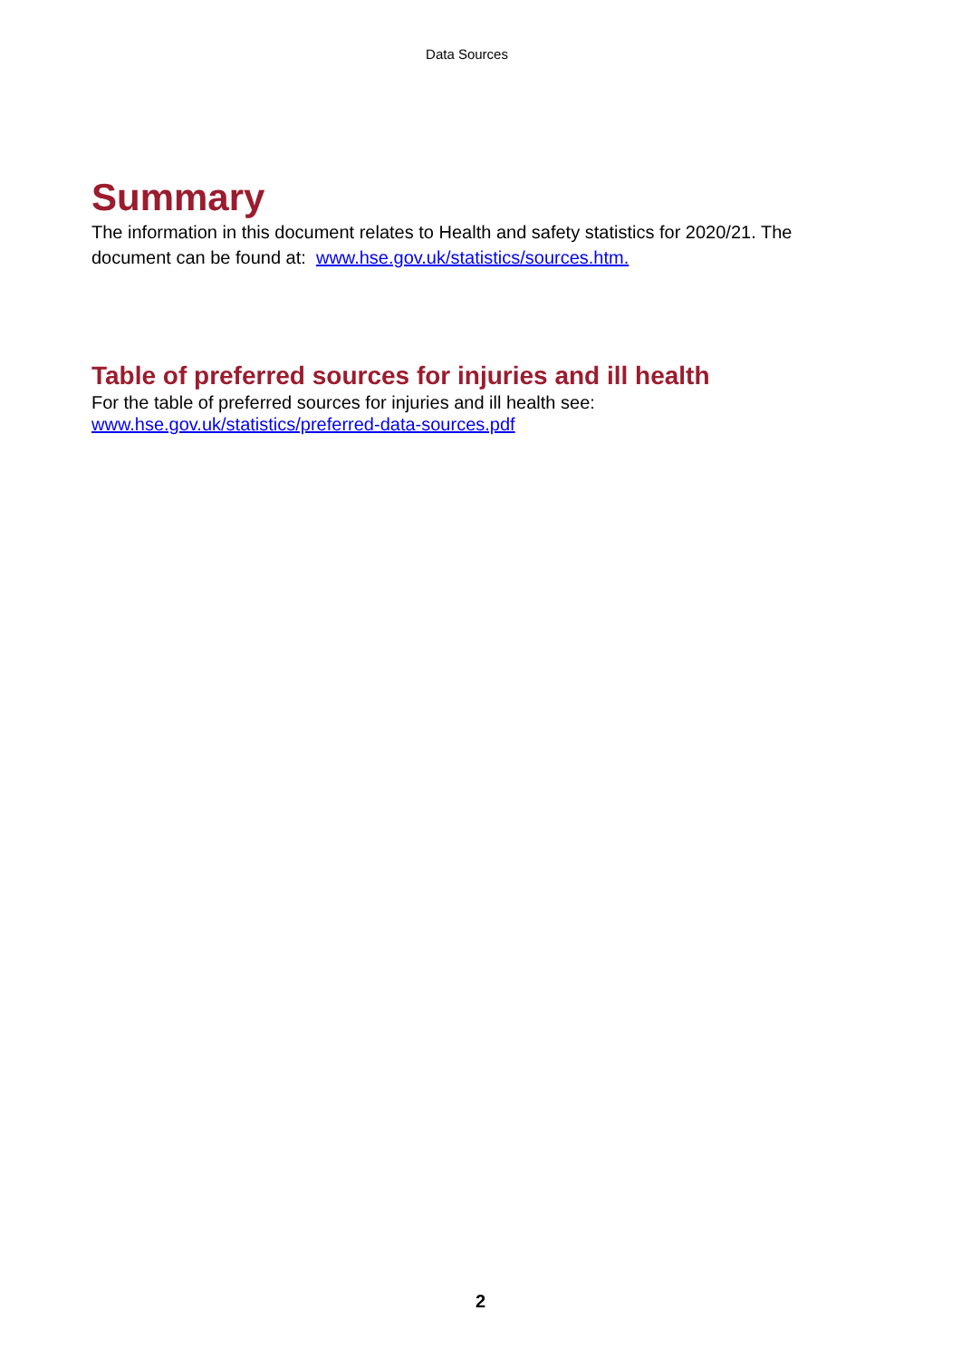Data Sources
Summary
The information in this document relates to Health and safety statistics for 2020/21. The document can be found at: www.hse.gov.uk/statistics/sources.htm.
Table of preferred sources for injuries and ill health
For the table of preferred sources for injuries and ill health see:
www.hse.gov.uk/statistics/preferred-data-sources.pdf
2